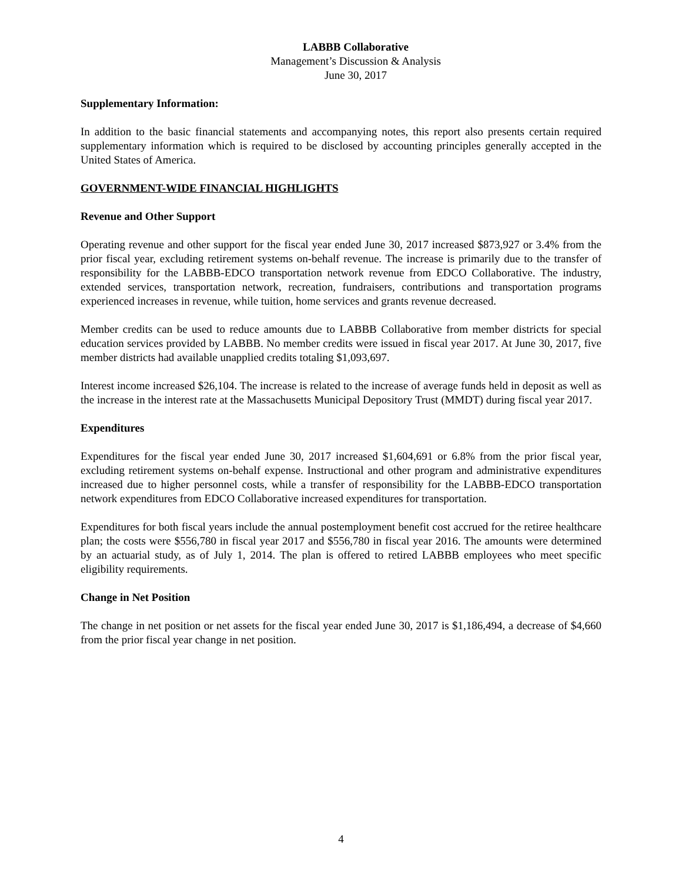LABBB Collaborative
Management’s Discussion & Analysis
June 30, 2017
Supplementary Information:
In addition to the basic financial statements and accompanying notes, this report also presents certain required supplementary information which is required to be disclosed by accounting principles generally accepted in the United States of America.
GOVERNMENT-WIDE FINANCIAL HIGHLIGHTS
Revenue and Other Support
Operating revenue and other support for the fiscal year ended June 30, 2017 increased $873,927 or 3.4% from the prior fiscal year, excluding retirement systems on-behalf revenue. The increase is primarily due to the transfer of responsibility for the LABBB-EDCO transportation network revenue from EDCO Collaborative. The industry, extended services, transportation network, recreation, fundraisers, contributions and transportation programs experienced increases in revenue, while tuition, home services and grants revenue decreased.
Member credits can be used to reduce amounts due to LABBB Collaborative from member districts for special education services provided by LABBB. No member credits were issued in fiscal year 2017. At June 30, 2017, five member districts had available unapplied credits totaling $1,093,697.
Interest income increased $26,104. The increase is related to the increase of average funds held in deposit as well as the increase in the interest rate at the Massachusetts Municipal Depository Trust (MMDT) during fiscal year 2017.
Expenditures
Expenditures for the fiscal year ended June 30, 2017 increased $1,604,691 or 6.8% from the prior fiscal year, excluding retirement systems on-behalf expense. Instructional and other program and administrative expenditures increased due to higher personnel costs, while a transfer of responsibility for the LABBB-EDCO transportation network expenditures from EDCO Collaborative increased expenditures for transportation.
Expenditures for both fiscal years include the annual postemployment benefit cost accrued for the retiree healthcare plan; the costs were $556,780 in fiscal year 2017 and $556,780 in fiscal year 2016. The amounts were determined by an actuarial study, as of July 1, 2014. The plan is offered to retired LABBB employees who meet specific eligibility requirements.
Change in Net Position
The change in net position or net assets for the fiscal year ended June 30, 2017 is $1,186,494, a decrease of $4,660 from the prior fiscal year change in net position.
4